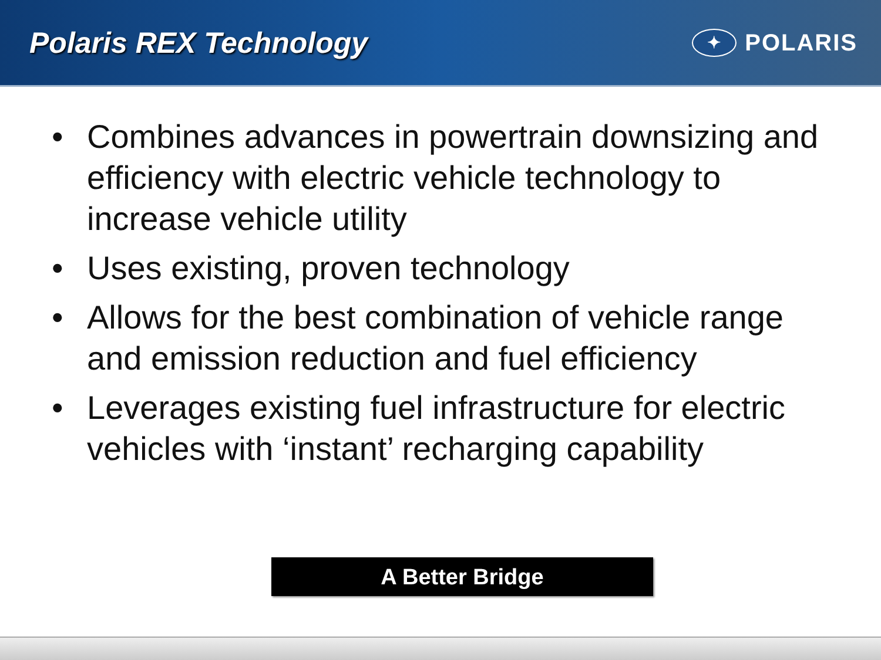Polaris REX Technology
✦
POLARIS
• Combines advances in powertrain downsizing and efficiency with electric vehicle technology to increase vehicle utility
• Uses existing, proven technology
• Allows for the best combination of vehicle range and emission reduction and fuel efficiency
• Leverages existing fuel infrastructure for electric vehicles with ‘instant’ recharging capability
A Better Bridge